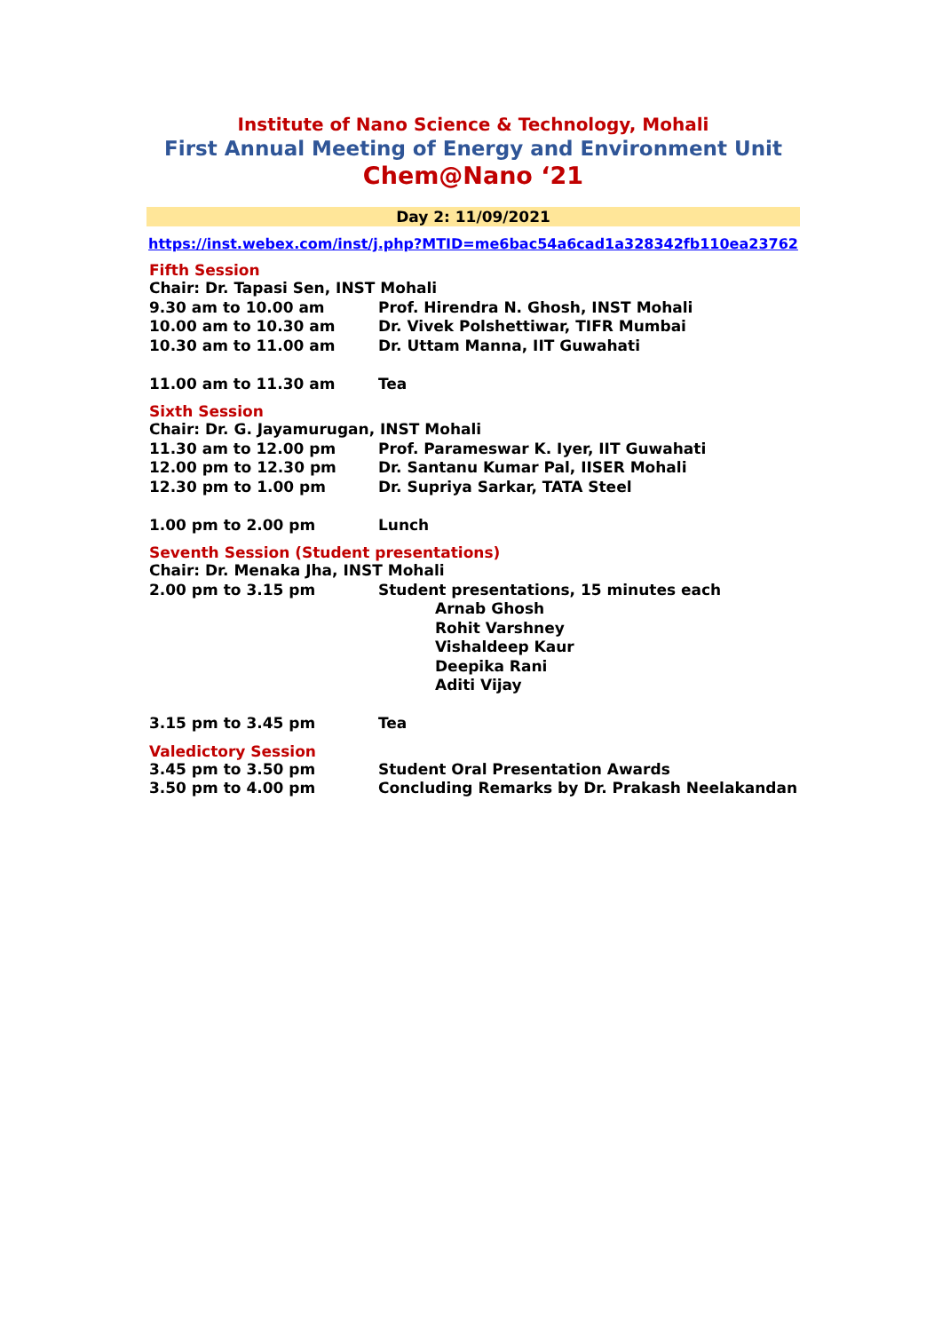Institute of Nano Science & Technology, Mohali
First Annual Meeting of Energy and Environment Unit
Chem@Nano ‘21
Day 2: 11/09/2021
https://inst.webex.com/inst/j.php?MTID=me6bac54a6cad1a328342fb110ea23762
Fifth Session
Chair: Dr. Tapasi Sen, INST Mohali
9.30 am to 10.00 am Prof. Hirendra N. Ghosh, INST Mohali
10.00 am to 10.30 am Dr. Vivek Polshettiwar, TIFR Mumbai
10.30 am to 11.00 am Dr. Uttam Manna, IIT Guwahati
11.00 am to 11.30 am Tea
Sixth Session
Chair: Dr. G. Jayamurugan, INST Mohali
11.30 am to 12.00 pm Prof. Parameswar K. Iyer, IIT Guwahati
12.00 pm to 12.30 pm Dr. Santanu Kumar Pal, IISER Mohali
12.30 pm to 1.00 pm Dr. Supriya Sarkar, TATA Steel
1.00 pm to 2.00 pm Lunch
Seventh Session (Student presentations)
Chair: Dr. Menaka Jha, INST Mohali
2.00 pm to 3.15 pm Student presentations, 15 minutes each
Arnab Ghosh
Rohit Varshney
Vishaldeep Kaur
Deepika Rani
Aditi Vijay
3.15 pm to 3.45 pm Tea
Valedictory Session
3.45 pm to 3.50 pm Student Oral Presentation Awards
3.50 pm to 4.00 pm Concluding Remarks by Dr. Prakash Neelakandan